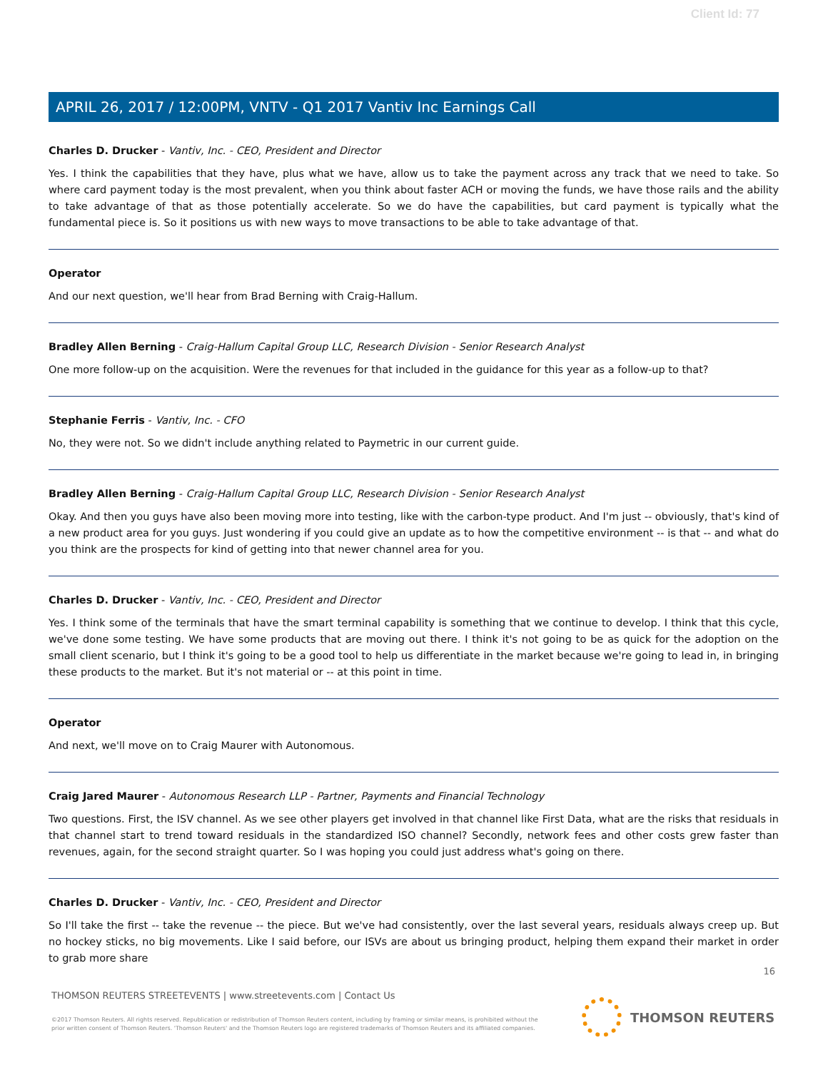Client Id: 77
APRIL 26, 2017 / 12:00PM, VNTV - Q1 2017 Vantiv Inc Earnings Call
Charles D. Drucker - Vantiv, Inc. - CEO, President and Director
Yes. I think the capabilities that they have, plus what we have, allow us to take the payment across any track that we need to take. So where card payment today is the most prevalent, when you think about faster ACH or moving the funds, we have those rails and the ability to take advantage of that as those potentially accelerate. So we do have the capabilities, but card payment is typically what the fundamental piece is. So it positions us with new ways to move transactions to be able to take advantage of that.
Operator
And our next question, we'll hear from Brad Berning with Craig-Hallum.
Bradley Allen Berning - Craig-Hallum Capital Group LLC, Research Division - Senior Research Analyst
One more follow-up on the acquisition. Were the revenues for that included in the guidance for this year as a follow-up to that?
Stephanie Ferris - Vantiv, Inc. - CFO
No, they were not. So we didn't include anything related to Paymetric in our current guide.
Bradley Allen Berning - Craig-Hallum Capital Group LLC, Research Division - Senior Research Analyst
Okay. And then you guys have also been moving more into testing, like with the carbon-type product. And I'm just -- obviously, that's kind of a new product area for you guys. Just wondering if you could give an update as to how the competitive environment -- is that -- and what do you think are the prospects for kind of getting into that newer channel area for you.
Charles D. Drucker - Vantiv, Inc. - CEO, President and Director
Yes. I think some of the terminals that have the smart terminal capability is something that we continue to develop. I think that this cycle, we've done some testing. We have some products that are moving out there. I think it's not going to be as quick for the adoption on the small client scenario, but I think it's going to be a good tool to help us differentiate in the market because we're going to lead in, in bringing these products to the market. But it's not material or -- at this point in time.
Operator
And next, we'll move on to Craig Maurer with Autonomous.
Craig Jared Maurer - Autonomous Research LLP - Partner, Payments and Financial Technology
Two questions. First, the ISV channel. As we see other players get involved in that channel like First Data, what are the risks that residuals in that channel start to trend toward residuals in the standardized ISO channel? Secondly, network fees and other costs grew faster than revenues, again, for the second straight quarter. So I was hoping you could just address what's going on there.
Charles D. Drucker - Vantiv, Inc. - CEO, President and Director
So I'll take the first -- take the revenue -- the piece. But we've had consistently, over the last several years, residuals always creep up. But no hockey sticks, no big movements. Like I said before, our ISVs are about us bringing product, helping them expand their market in order to grab more share
16
THOMSON REUTERS STREETEVENTS | www.streetevents.com | Contact Us
©2017 Thomson Reuters. All rights reserved. Republication or redistribution of Thomson Reuters content, including by framing or similar means, is prohibited without the prior written consent of Thomson Reuters. 'Thomson Reuters' and the Thomson Reuters logo are registered trademarks of Thomson Reuters and its affiliated companies.
THOMSON REUTERS